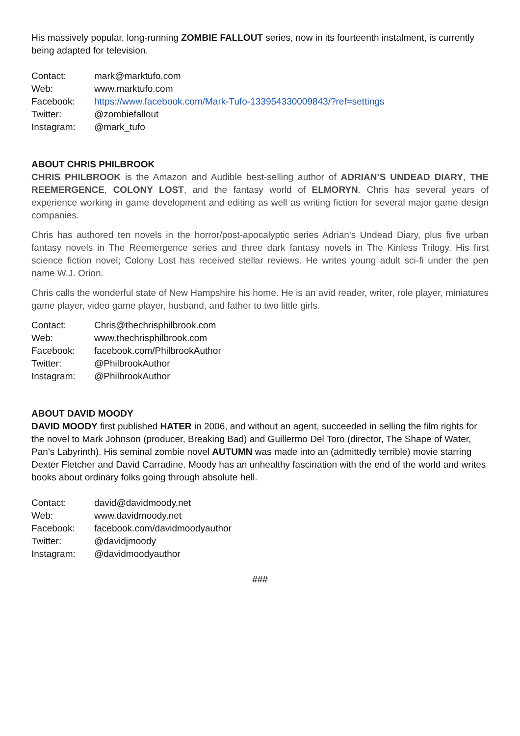His massively popular, long-running ZOMBIE FALLOUT series, now in its fourteenth instalment, is currently being adapted for television.
Contact: mark@marktufo.com Web: www.marktufo.com Facebook: https://www.facebook.com/Mark-Tufo-133954330009843/?ref=settings Twitter: @zombiefallout Instagram: @mark_tufo
ABOUT CHRIS PHILBROOK
CHRIS PHILBROOK is the Amazon and Audible best-selling author of ADRIAN’S UNDEAD DIARY, THE REEMERGENCE, COLONY LOST, and the fantasy world of ELMORYN. Chris has several years of experience working in game development and editing as well as writing fiction for several major game design companies.
Chris has authored ten novels in the horror/post-apocalyptic series Adrian’s Undead Diary, plus five urban fantasy novels in The Reemergence series and three dark fantasy novels in The Kinless Trilogy. His first science fiction novel; Colony Lost has received stellar reviews. He writes young adult sci-fi under the pen name W.J. Orion.
Chris calls the wonderful state of New Hampshire his home. He is an avid reader, writer, role player, miniatures game player, video game player, husband, and father to two little girls.
Contact: Chris@thechrisphilbrook.com Web: www.thechrisphilbrook.com Facebook: facebook.com/PhilbrookAuthor Twitter: @PhilbrookAuthor Instagram: @PhilbrookAuthor
ABOUT DAVID MOODY
DAVID MOODY first published HATER in 2006, and without an agent, succeeded in selling the film rights for the novel to Mark Johnson (producer, Breaking Bad) and Guillermo Del Toro (director, The Shape of Water, Pan’s Labyrinth). His seminal zombie novel AUTUMN was made into an (admittedly terrible) movie starring Dexter Fletcher and David Carradine. Moody has an unhealthy fascination with the end of the world and writes books about ordinary folks going through absolute hell.
Contact: david@davidmoody.net Web: www.davidmoody.net Facebook: facebook.com/davidmoodyauthor Twitter: @davidjmoody Instagram: @davidmoodyauthor
###